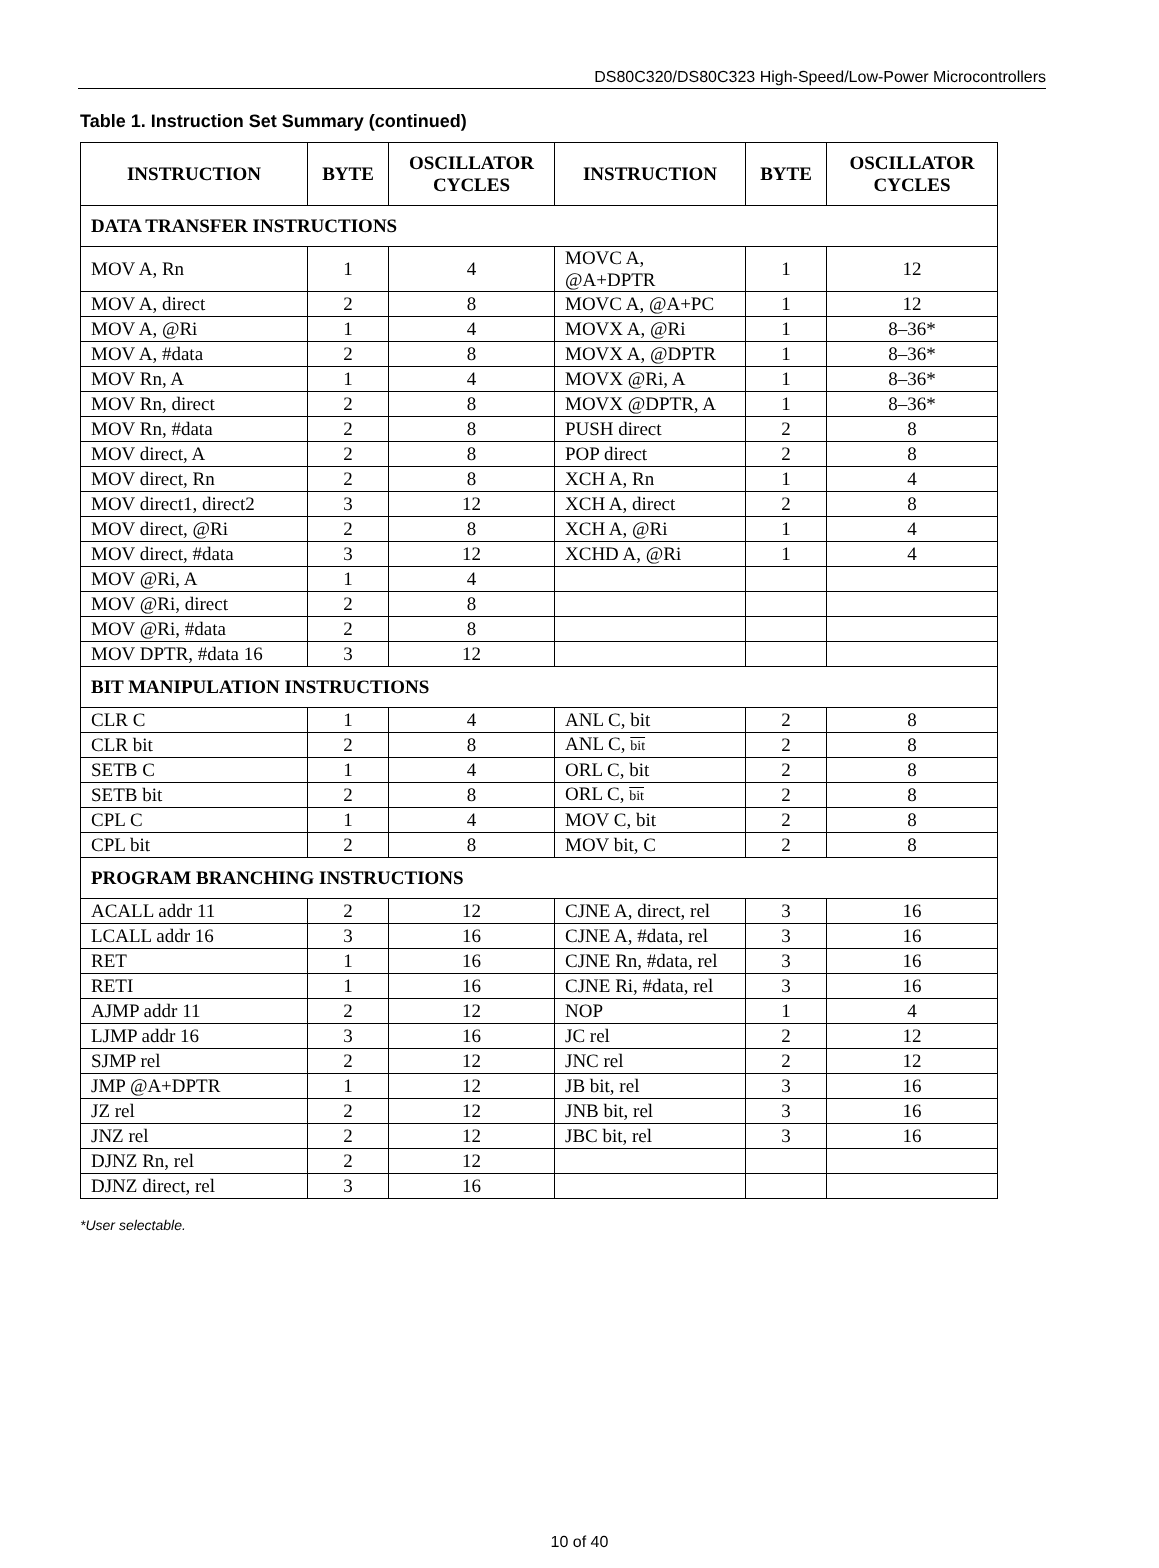DS80C320/DS80C323 High-Speed/Low-Power Microcontrollers
Table 1. Instruction Set Summary (continued)
| INSTRUCTION | BYTE | OSCILLATOR CYCLES | INSTRUCTION | BYTE | OSCILLATOR CYCLES |
| --- | --- | --- | --- | --- | --- |
| DATA TRANSFER INSTRUCTIONS | | | | | |
| MOV A, Rn | 1 | 4 | MOVC A, @A+DPTR | 1 | 12 |
| MOV A, direct | 2 | 8 | MOVC A, @A+PC | 1 | 12 |
| MOV A, @Ri | 1 | 4 | MOVX A, @Ri | 1 | 8–36* |
| MOV A, #data | 2 | 8 | MOVX A, @DPTR | 1 | 8–36* |
| MOV Rn, A | 1 | 4 | MOVX @Ri, A | 1 | 8–36* |
| MOV Rn, direct | 2 | 8 | MOVX @DPTR, A | 1 | 8–36* |
| MOV Rn, #data | 2 | 8 | PUSH direct | 2 | 8 |
| MOV direct, A | 2 | 8 | POP direct | 2 | 8 |
| MOV direct, Rn | 2 | 8 | XCH A, Rn | 1 | 4 |
| MOV direct1, direct2 | 3 | 12 | XCH A, direct | 2 | 8 |
| MOV direct, @Ri | 2 | 8 | XCH A, @Ri | 1 | 4 |
| MOV direct, #data | 3 | 12 | XCHD A, @Ri | 1 | 4 |
| MOV @Ri, A | 1 | 4 | | | |
| MOV @Ri, direct | 2 | 8 | | | |
| MOV @Ri, #data | 2 | 8 | | | |
| MOV DPTR, #data 16 | 3 | 12 | | | |
| BIT MANIPULATION INSTRUCTIONS | | | | | |
| CLR C | 1 | 4 | ANL C, bit | 2 | 8 |
| CLR bit | 2 | 8 | ANL C, bit | 2 | 8 |
| SETB C | 1 | 4 | ORL C, bit | 2 | 8 |
| SETB bit | 2 | 8 | ORL C, bit | 2 | 8 |
| CPL C | 1 | 4 | MOV C, bit | 2 | 8 |
| CPL bit | 2 | 8 | MOV bit, C | 2 | 8 |
| PROGRAM BRANCHING INSTRUCTIONS | | | | | |
| ACALL addr 11 | 2 | 12 | CJNE A, direct, rel | 3 | 16 |
| LCALL addr 16 | 3 | 16 | CJNE A, #data, rel | 3 | 16 |
| RET | 1 | 16 | CJNE Rn, #data, rel | 3 | 16 |
| RETI | 1 | 16 | CJNE Ri, #data, rel | 3 | 16 |
| AJMP addr 11 | 2 | 12 | NOP | 1 | 4 |
| LJMP addr 16 | 3 | 16 | JC rel | 2 | 12 |
| SJMP rel | 2 | 12 | JNC rel | 2 | 12 |
| JMP @A+DPTR | 1 | 12 | JB bit, rel | 3 | 16 |
| JZ rel | 2 | 12 | JNB bit, rel | 3 | 16 |
| JNZ rel | 2 | 12 | JBC bit, rel | 3 | 16 |
| DJNZ Rn, rel | 2 | 12 | | | |
| DJNZ direct, rel | 3 | 16 | | | |
*User selectable.
10 of 40